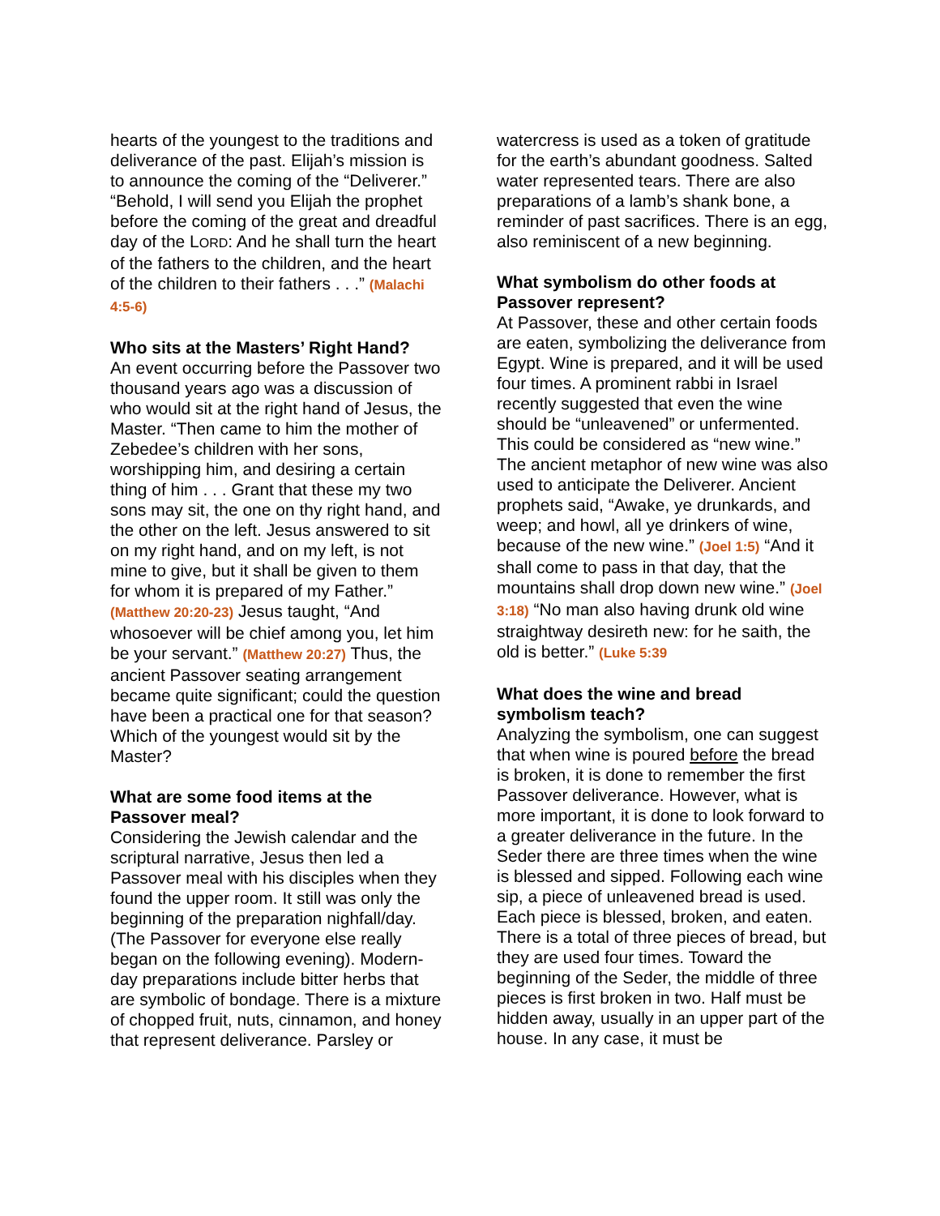hearts of the youngest to the traditions and deliverance of the past. Elijah’s mission is to announce the coming of the “Deliverer.” “Behold, I will send you Elijah the prophet before the coming of the great and dreadful day of the LORD: And he shall turn the heart of the fathers to the children, and the heart of the children to their fathers . . .” (Malachi 4:5-6)
Who sits at the Masters’ Right Hand?
An event occurring before the Passover two thousand years ago was a discussion of who would sit at the right hand of Jesus, the Master. “Then came to him the mother of Zebedee’s children with her sons, worshipping him, and desiring a certain thing of him . . . Grant that these my two sons may sit, the one on thy right hand, and the other on the left. Jesus answered to sit on my right hand, and on my left, is not mine to give, but it shall be given to them for whom it is prepared of my Father.” (Matthew 20:20-23) Jesus taught, “And whosoever will be chief among you, let him be your servant.” (Matthew 20:27) Thus, the ancient Passover seating arrangement became quite significant; could the question have been a practical one for that season? Which of the youngest would sit by the Master?
What are some food items at the Passover meal?
Considering the Jewish calendar and the scriptural narrative, Jesus then led a Passover meal with his disciples when they found the upper room. It still was only the beginning of the preparation nighfall/day. (The Passover for everyone else really began on the following evening). Modern-day preparations include bitter herbs that are symbolic of bondage. There is a mixture of chopped fruit, nuts, cinnamon, and honey that represent deliverance. Parsley or
watercress is used as a token of gratitude for the earth’s abundant goodness. Salted water represented tears. There are also preparations of a lamb’s shank bone, a reminder of past sacrifices. There is an egg, also reminiscent of a new beginning.
What symbolism do other foods at Passover represent?
At Passover, these and other certain foods are eaten, symbolizing the deliverance from Egypt. Wine is prepared, and it will be used four times. A prominent rabbi in Israel recently suggested that even the wine should be “unleavened” or unfermented. This could be considered as “new wine.” The ancient metaphor of new wine was also used to anticipate the Deliverer. Ancient prophets said, “Awake, ye drunkards, and weep; and howl, all ye drinkers of wine, because of the new wine.” (Joel 1:5) “And it shall come to pass in that day, that the mountains shall drop down new wine.” (Joel 3:18) “No man also having drunk old wine straightway desireth new: for he saith, the old is better.” (Luke 5:39
What does the wine and bread symbolism teach?
Analyzing the symbolism, one can suggest that when wine is poured before the bread is broken, it is done to remember the first Passover deliverance. However, what is more important, it is done to look forward to a greater deliverance in the future. In the Seder there are three times when the wine is blessed and sipped. Following each wine sip, a piece of unleavened bread is used. Each piece is blessed, broken, and eaten. There is a total of three pieces of bread, but they are used four times. Toward the beginning of the Seder, the middle of three pieces is first broken in two. Half must be hidden away, usually in an upper part of the house. In any case, it must be